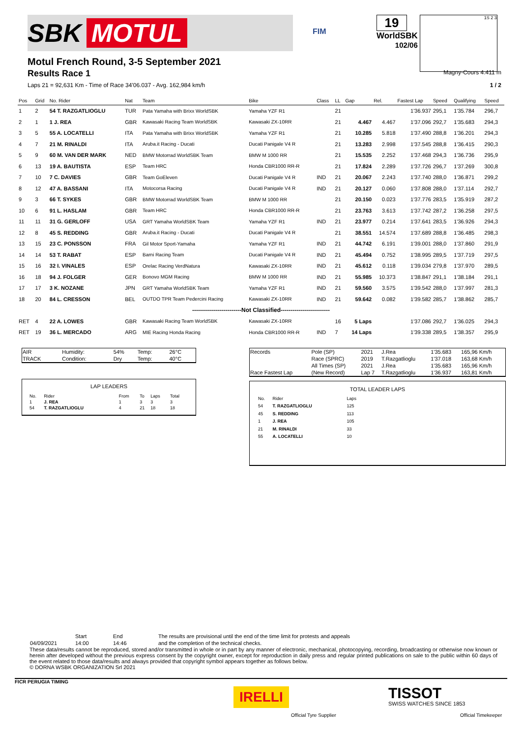SBK MOTUL
FIM
19
WorldSBK
102/06
1S 2 3
Magny-Cours 4.411 m
Motul French Round, 3-5 September 2021
Results Race 1
Laps 21 = 92,631 Km - Time of Race 34'06.037 - Avg. 162,984 km/h 1 / 2
| Pos | Grid | No. Rider | Nat | Team | Bike | Class | LL | Gap | Rel. | Fastest Lap | Speed | Qualifying | Speed |
| --- | --- | --- | --- | --- | --- | --- | --- | --- | --- | --- | --- | --- | --- |
| 1 | 2 | 54 T. RAZGATLIOGLU | TUR | Pata Yamaha with Brixx WorldSBK | Yamaha YZF R1 | | 21 | | | 1'36.937 | 295,1 | 1'35.784 | 296,7 |
| 2 | 1 | 1 J. REA | GBR | Kawasaki Racing Team WorldSBK | Kawasaki ZX-10RR | | 21 | 4.467 | 4.467 | 1'37.096 | 292,7 | 1'35.683 | 294,3 |
| 3 | 5 | 55 A. LOCATELLI | ITA | Pata Yamaha with Brixx WorldSBK | Yamaha YZF R1 | | 21 | 10.285 | 5.818 | 1'37.490 | 288,8 | 1'36.201 | 294,3 |
| 4 | 7 | 21 M. RINALDI | ITA | Aruba.it Racing - Ducati | Ducati Panigale V4 R | | 21 | 13.283 | 2.998 | 1'37.545 | 288,8 | 1'36.415 | 290,3 |
| 5 | 9 | 60 M. VAN DER MARK | NED | BMW Motorrad WorldSBK Team | BMW M 1000 RR | | 21 | 15.535 | 2.252 | 1'37.468 | 294,3 | 1'36.736 | 295,9 |
| 6 | 13 | 19 A. BAUTISTA | ESP | Team HRC | Honda CBR1000 RR-R | | 21 | 17.824 | 2.289 | 1'37.726 | 296,7 | 1'37.269 | 300,8 |
| 7 | 10 | 7 C. DAVIES | GBR | Team GoEleven | Ducati Panigale V4 R | IND | 21 | 20.067 | 2.243 | 1'37.740 | 288,0 | 1'36.871 | 299,2 |
| 8 | 12 | 47 A. BASSANI | ITA | Motocorsa Racing | Ducati Panigale V4 R | IND | 21 | 20.127 | 0.060 | 1'37.808 | 288,0 | 1'37.114 | 292,7 |
| 9 | 3 | 66 T. SYKES | GBR | BMW Motorrad WorldSBK Team | BMW M 1000 RR | | 21 | 20.150 | 0.023 | 1'37.776 | 283,5 | 1'35.919 | 287,2 |
| 10 | 6 | 91 L. HASLAM | GBR | Team HRC | Honda CBR1000 RR-R | | 21 | 23.763 | 3.613 | 1'37.742 | 287,2 | 1'36.258 | 297,5 |
| 11 | 11 | 31 G. GERLOFF | USA | GRT Yamaha WorldSBK Team | Yamaha YZF R1 | IND | 21 | 23.977 | 0.214 | 1'37.641 | 283,5 | 1'36.926 | 294,3 |
| 12 | 8 | 45 S. REDDING | GBR | Aruba.it Racing - Ducati | Ducati Panigale V4 R | | 21 | 38.551 | 14.574 | 1'37.689 | 288,8 | 1'36.485 | 298,3 |
| 13 | 15 | 23 C. PONSSON | FRA | Gil Motor Sport-Yamaha | Yamaha YZF R1 | IND | 21 | 44.742 | 6.191 | 1'39.001 | 288,0 | 1'37.860 | 291,9 |
| 14 | 14 | 53 T. RABAT | ESP | Barni Racing Team | Ducati Panigale V4 R | IND | 21 | 45.494 | 0.752 | 1'38.995 | 289,5 | 1'37.719 | 297,5 |
| 15 | 16 | 32 I. VINALES | ESP | Orelac Racing VerdNatura | Kawasaki ZX-10RR | IND | 21 | 45.612 | 0.118 | 1'39.034 | 279,8 | 1'37.970 | 289,5 |
| 16 | 18 | 94 J. FOLGER | GER | Bonovo MGM Racing | BMW M 1000 RR | IND | 21 | 55.985 | 10.373 | 1'38.847 | 291,1 | 1'38.184 | 291,1 |
| 17 | 17 | 3 K. NOZANE | JPN | GRT Yamaha WorldSBK Team | Yamaha YZF R1 | IND | 21 | 59.560 | 3.575 | 1'39.542 | 288,0 | 1'37.997 | 281,3 |
| 18 | 20 | 84 L. CRESSON | BEL | OUTDO TPR Team Pedercini Racing | Kawasaki ZX-10RR | IND | 21 | 59.642 | 0.082 | 1'39.582 | 285,7 | 1'38.862 | 285,7 |
| -------------------------Not Classified------------------------- | | | | | | | | | | | | | |
| RET | 4 | 22 A. LOWES | GBR | Kawasaki Racing Team WorldSBK | Kawasaki ZX-10RR | | 16 | 5 Laps | | 1'37.086 | 292,7 | 1'36.025 | 294,3 |
| RET | 19 | 36 L. MERCADO | ARG | MIE Racing Honda Racing | Honda CBR1000 RR-R | IND | 7 | 14 Laps | | 1'39.338 | 289,5 | 1'38.357 | 295,9 |
| AIR | Humidity: | 54% | Temp: | 26°C |
| TRACK | Condition: | Dry | Temp: | 40°C |
LAP LEADERS
| No. | Rider | From | To | Laps | Total |
| 1 | J. REA | 1 | 3 | 3 | 3 |
| 54 | T. RAZGATLIOGLU | 4 | 21 | 18 | 18 |
| Records | Pole (SP) | 2021 | J.Rea | 1'35.683 | 165,96 Km/h |
| | Race (SPRC) | 2019 | T.Razgatlioglu | 1'37.018 | 163,68 Km/h |
| | All Times (SP) | 2021 | J.Rea | 1'35.683 | 165,96 Km/h |
| Race Fastest Lap | (New Record) | Lap 7 | T.Razgatlioglu | 1'36.937 | 163,81 Km/h |
TOTAL LEADER LAPS
| No. | Rider | Laps |
| 54 | T. RAZGATLIOGLU | 125 |
| 45 | S. REDDING | 113 |
| 1 | J. REA | 105 |
| 21 | M. RINALDI | 33 |
| 55 | A. LOCATELLI | 10 |
| | Start | End | The results are provisional until the end of the time limit for protests and appeals |
| 04/09/2021 | 14:00 | 14:46 | and the completion of the technical checks. |
These data/results cannot be reproduced, stored and/or transmitted in whole or in part by any manner of electronic, mechanical, photocopying, recording, broadcasting or otherwise now known or herein after developed without the previous express consent by the copyright owner, except for reproduction in daily press and regular printed publications on sale to the public within 60 days of the event related to those data/results and always provided that copyright symbol appears together as follows below.
© DORNA WSBK ORGANIZATION Srl 2021
FICR PERUGIA TIMING
IRELLI
Official Tyre Supplier
TISSOT
SWISS WATCHES SINCE 1853
Official Timekeeper